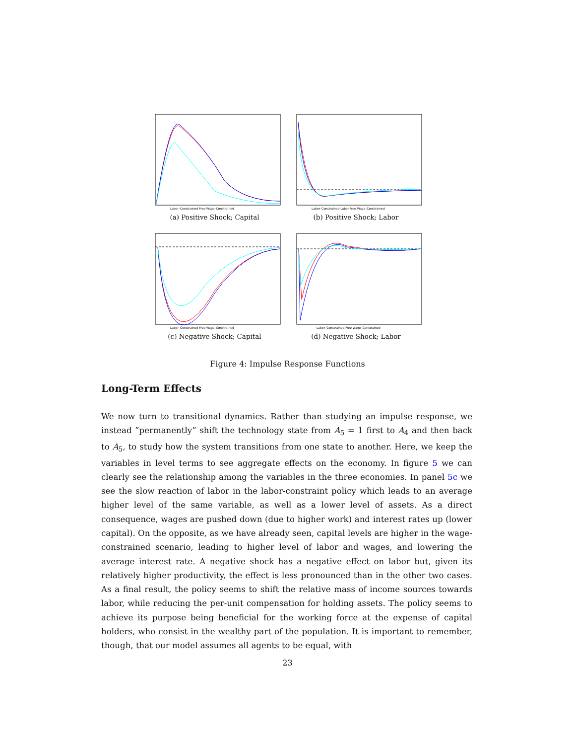Labor–Constrained Free Wage–Constrained
(a) Positive Shock; Capital
Labor–Constrained Labor Free Wage–Constrained
(b) Positive Shock; Labor
Labor–Constrained Free Wage–Constrained
(c) Negative Shock; Capital
Labor–Constrained Free Wage–Constrained
(d) Negative Shock; Labor
Figure 4: Impulse Response Functions
Long-Term Effects
We now turn to transitional dynamics. Rather than studying an impulse response, we instead ”permanently” shift the technology state from A<sub>5</sub> = 1 first to A<sub>4</sub> and then back to A<sub>5</sub>, to study how the system transitions from one state to another. Here, we keep the variables in level terms to see aggregate effects on the economy. In figure 5 we can clearly see the relationship among the variables in the three economies. In panel 5c we see the slow reaction of labor in the labor-constraint policy which leads to an average higher level of the same variable, as well as a lower level of assets. As a direct consequence, wages are pushed down (due to higher work) and interest rates up (lower capital). On the opposite, as we have already seen, capital levels are higher in the wage-constrained scenario, leading to higher level of labor and wages, and lowering the average interest rate. A negative shock has a negative effect on labor but, given its relatively higher productivity, the effect is less pronounced than in the other two cases. As a final result, the policy seems to shift the relative mass of income sources towards labor, while reducing the per-unit compensation for holding assets. The policy seems to achieve its purpose being beneficial for the working force at the expense of capital holders, who consist in the wealthy part of the population. It is important to remember, though, that our model assumes all agents to be equal, with
23